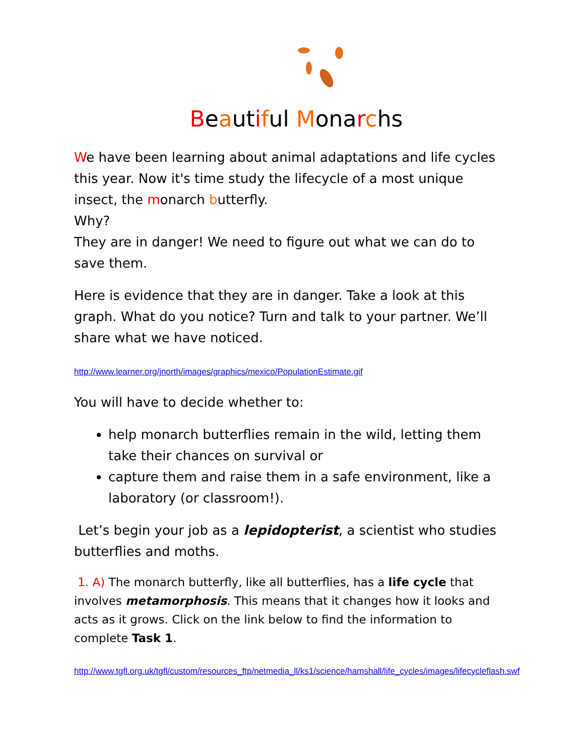Beautiful Monarchs
We have been learning about animal adaptations and life cycles this year. Now it's time study the lifecycle of a most unique insect, the monarch butterfly.
Why?
They are in danger! We need to figure out what we can do to save them.
Here is evidence that they are in danger. Take a look at this graph. What do you notice? Turn and talk to your partner. We’ll share what we have noticed.
http://www.learner.org/jnorth/images/graphics/mexico/PopulationEstimate.gif
You will have to decide whether to:
help monarch butterflies remain in the wild, letting them take their chances on survival or
capture them and raise them in a safe environment, like a laboratory (or classroom!).
Let’s begin your job as a lepidopterist, a scientist who studies butterflies and moths.
1. A) The monarch butterfly, like all butterflies, has a life cycle that involves metamorphosis. This means that it changes how it looks and acts as it grows. Click on the link below to find the information to complete Task 1.
http://www.tgfl.org.uk/tgfl/custom/resources_ftp/netmedia_ll/ks1/science/hamshall/life_cycles/images/lifecycleflash.swf